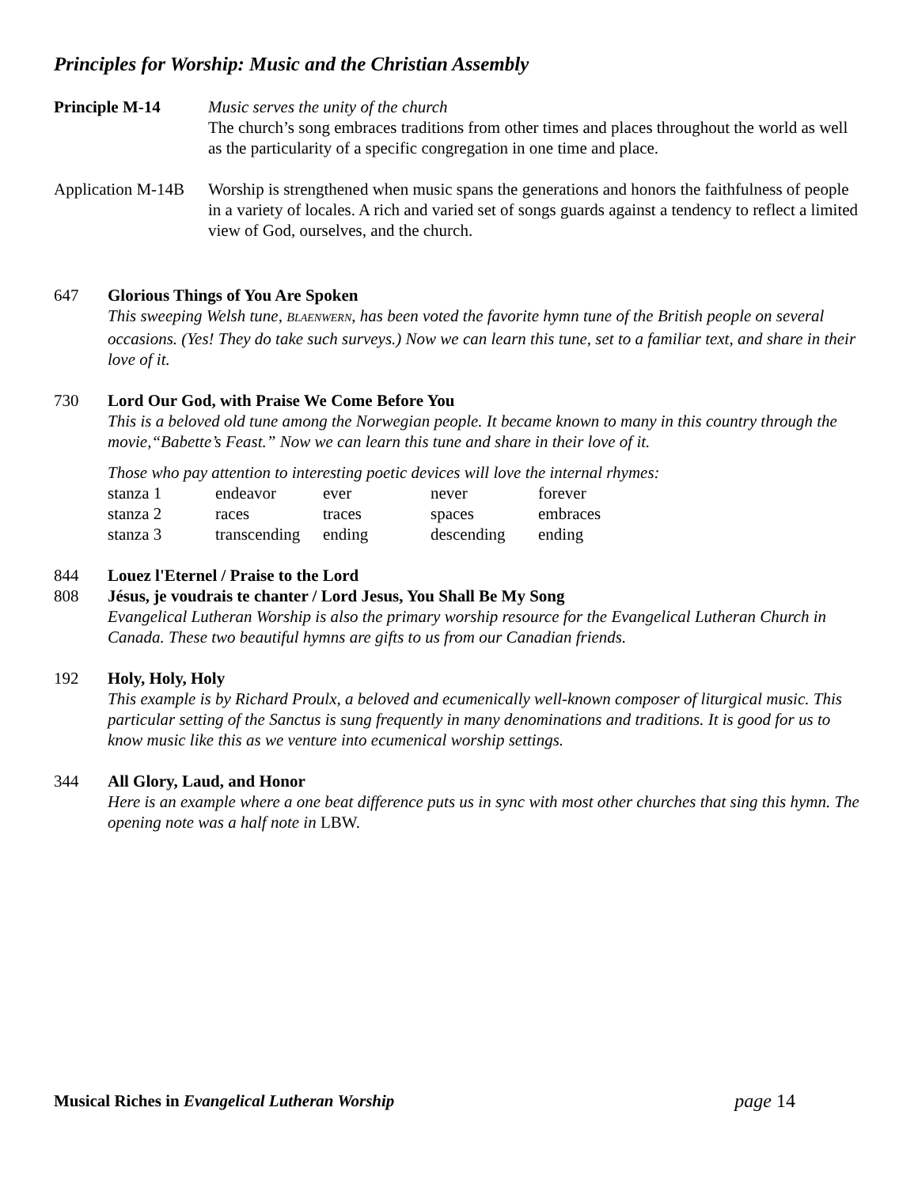Principles for Worship: Music and the Christian Assembly
Principle M-14 Music serves the unity of the church
The church’s song embraces traditions from other times and places throughout the world as well as the particularity of a specific congregation in one time and place.
Application M-14B
Worship is strengthened when music spans the generations and honors the faithfulness of people in a variety of locales. A rich and varied set of songs guards against a tendency to reflect a limited view of God, ourselves, and the church.
647 Glorious Things of You Are Spoken
This sweeping Welsh tune, BLAENWERN, has been voted the favorite hymn tune of the British people on several occasions. (Yes! They do take such surveys.) Now we can learn this tune, set to a familiar text, and share in their love of it.
730 Lord Our God, with Praise We Come Before You
This is a beloved old tune among the Norwegian people. It became known to many in this country through the movie,“Babette’s Feast.” Now we can learn this tune and share in their love of it.
Those who pay attention to interesting poetic devices will love the internal rhymes:
| stanza 1 | endeavor | ever | never | forever |
| stanza 2 | races | traces | spaces | embraces |
| stanza 3 | transcending | ending | descending | ending |
844 Louez l'Eternel / Praise to the Lord
808 Jésus, je voudrais te chanter / Lord Jesus, You Shall Be My Song
Evangelical Lutheran Worship is also the primary worship resource for the Evangelical Lutheran Church in Canada. These two beautiful hymns are gifts to us from our Canadian friends.
192 Holy, Holy, Holy
This example is by Richard Proulx, a beloved and ecumenically well-known composer of liturgical music. This particular setting of the Sanctus is sung frequently in many denominations and traditions. It is good for us to know music like this as we venture into ecumenical worship settings.
344 All Glory, Laud, and Honor
Here is an example where a one beat difference puts us in sync with most other churches that sing this hymn. The opening note was a half note in LBW.
Musical Riches in Evangelical Lutheran Worship
page 14